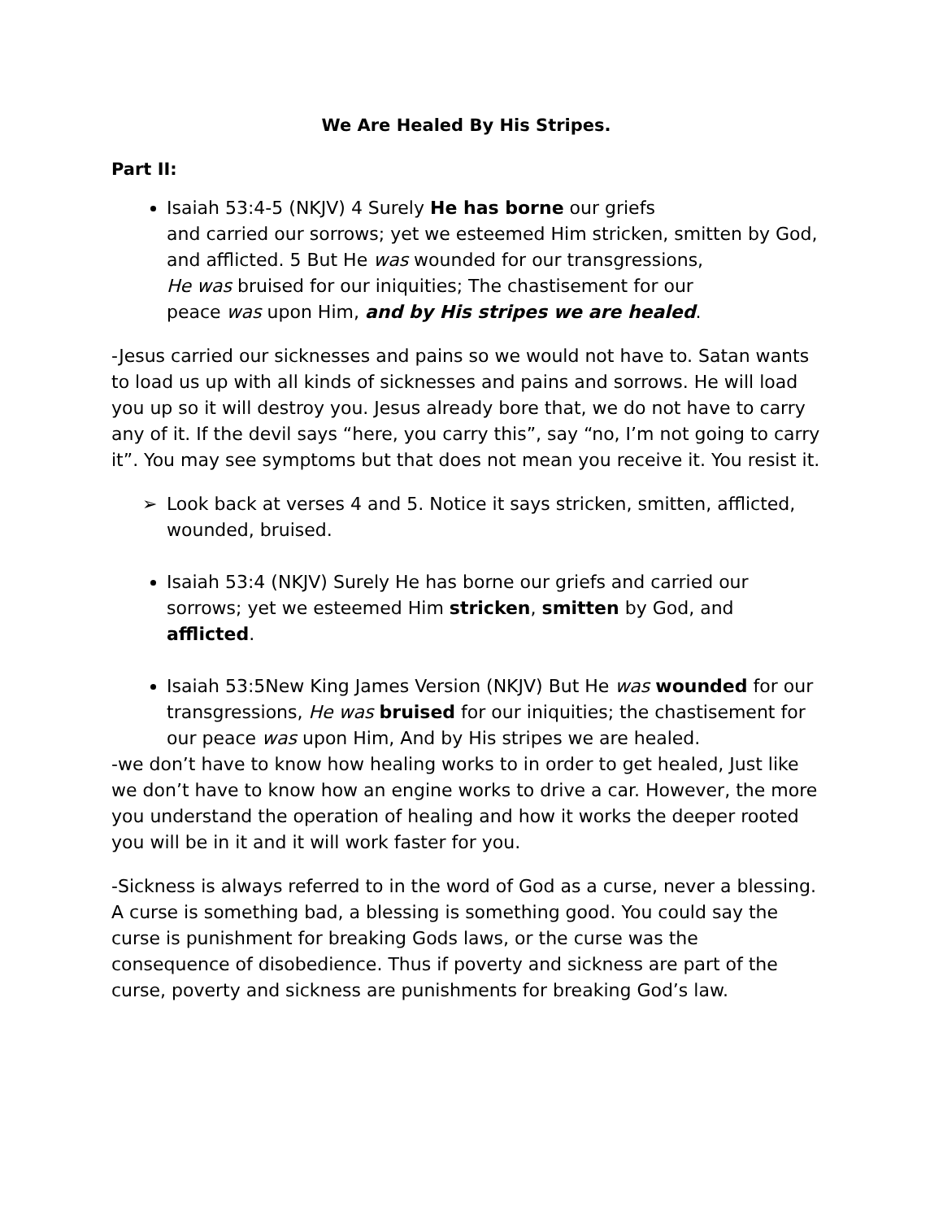We Are Healed By His Stripes.
Part II:
Isaiah 53:4-5 (NKJV) 4 Surely He has borne our griefs
and carried our sorrows; yet we esteemed Him stricken, smitten by God, and afflicted. 5 But He was wounded for our transgressions,
He was bruised for our iniquities; The chastisement for our
peace was upon Him, and by His stripes we are healed.
-Jesus carried our sicknesses and pains so we would not have to. Satan wants to load us up with all kinds of sicknesses and pains and sorrows. He will load you up so it will destroy you. Jesus already bore that, we do not have to carry any of it. If the devil says “here, you carry this”, say “no, I’m not going to carry it”. You may see symptoms but that does not mean you receive it. You resist it.
➢ Look back at verses 4 and 5. Notice it says stricken, smitten, afflicted, wounded, bruised.
Isaiah 53:4 (NKJV) Surely He has borne our griefs and carried our sorrows; yet we esteemed Him stricken, smitten by God, and afflicted.
Isaiah 53:5New King James Version (NKJV) But He was wounded for our transgressions, He was bruised for our iniquities; the chastisement for our peace was upon Him, And by His stripes we are healed.
-we don’t have to know how healing works to in order to get healed, Just like we don’t have to know how an engine works to drive a car. However, the more you understand the operation of healing and how it works the deeper rooted you will be in it and it will work faster for you.
-Sickness is always referred to in the word of God as a curse, never a blessing. A curse is something bad, a blessing is something good. You could say the curse is punishment for breaking Gods laws, or the curse was the consequence of disobedience. Thus if poverty and sickness are part of the curse, poverty and sickness are punishments for breaking God’s law.